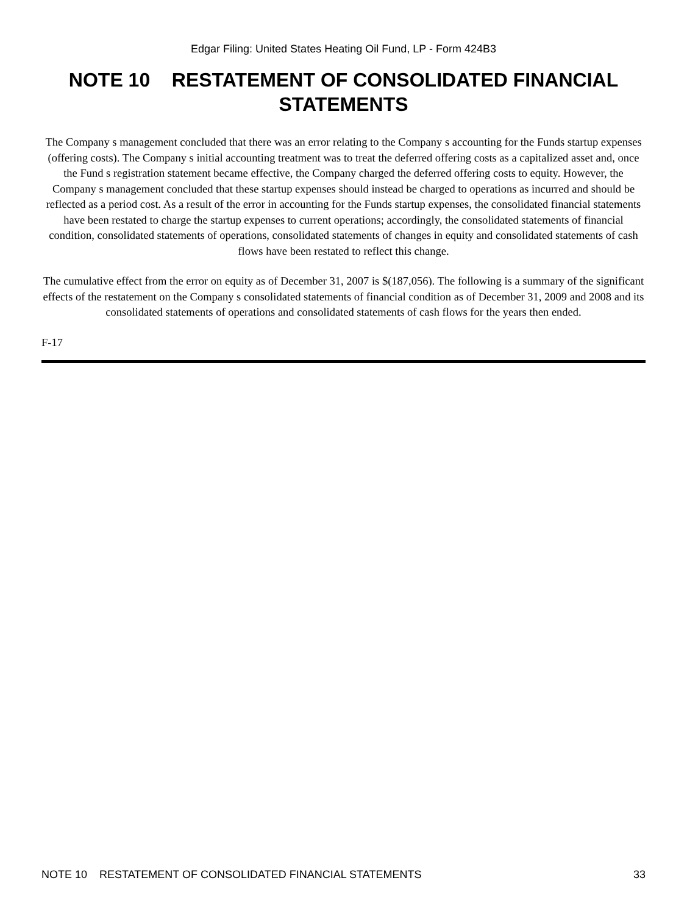Edgar Filing: United States Heating Oil Fund, LP - Form 424B3
NOTE 10 RESTATEMENT OF CONSOLIDATED FINANCIAL STATEMENTS
The Company s management concluded that there was an error relating to the Company s accounting for the Funds startup expenses (offering costs). The Company s initial accounting treatment was to treat the deferred offering costs as a capitalized asset and, once the Fund s registration statement became effective, the Company charged the deferred offering costs to equity. However, the Company s management concluded that these startup expenses should instead be charged to operations as incurred and should be reflected as a period cost. As a result of the error in accounting for the Funds startup expenses, the consolidated financial statements have been restated to charge the startup expenses to current operations; accordingly, the consolidated statements of financial condition, consolidated statements of operations, consolidated statements of changes in equity and consolidated statements of cash flows have been restated to reflect this change.
The cumulative effect from the error on equity as of December 31, 2007 is $(187,056). The following is a summary of the significant effects of the restatement on the Company s consolidated statements of financial condition as of December 31, 2009 and 2008 and its consolidated statements of operations and consolidated statements of cash flows for the years then ended.
F-17
NOTE 10 RESTATEMENT OF CONSOLIDATED FINANCIAL STATEMENTS 33